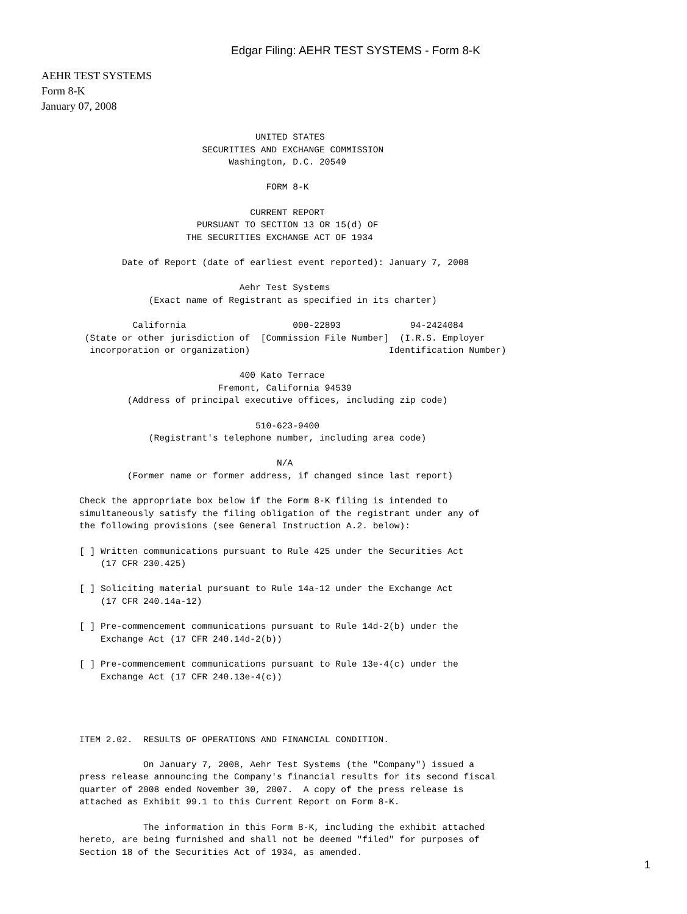Edgar Filing: AEHR TEST SYSTEMS - Form 8-K
AEHR TEST SYSTEMS
Form 8-K
January 07, 2008
                                 UNITED STATES
                       SECURITIES AND EXCHANGE COMMISSION
                            Washington, D.C. 20549

                                   FORM 8-K

                                CURRENT REPORT
                      PURSUANT TO SECTION 13 OR 15(d) OF
                    THE SECURITIES EXCHANGE ACT OF 1934

        Date of Report (date of earliest event reported): January 7, 2008

                              Aehr Test Systems
             (Exact name of Registrant as specified in its charter)

          California                    000-22893             94-2424084
 (State or other jurisdiction of  [Commission File Number]  (I.R.S. Employer
  incorporation or organization)                          Identification Number)

                              400 Kato Terrace
                          Fremont, California 94539
         (Address of principal executive offices, including zip code)

                                 510-623-9400
             (Registrant's telephone number, including area code)

                                     N/A
         (Former name or former address, if changed since last report)

Check the appropriate box below if the Form 8-K filing is intended to
simultaneously satisfy the filing obligation of the registrant under any of
the following provisions (see General Instruction A.2. below):

[ ] Written communications pursuant to Rule 425 under the Securities Act
    (17 CFR 230.425)

[ ] Soliciting material pursuant to Rule 14a-12 under the Exchange Act
    (17 CFR 240.14a-12)

[ ] Pre-commencement communications pursuant to Rule 14d-2(b) under the
    Exchange Act (17 CFR 240.14d-2(b))

[ ] Pre-commencement communications pursuant to Rule 13e-4(c) under the
    Exchange Act (17 CFR 240.13e-4(c))




ITEM 2.02.  RESULTS OF OPERATIONS AND FINANCIAL CONDITION.

            On January 7, 2008, Aehr Test Systems (the "Company") issued a
press release announcing the Company's financial results for its second fiscal
quarter of 2008 ended November 30, 2007.  A copy of the press release is
attached as Exhibit 99.1 to this Current Report on Form 8-K.

            The information in this Form 8-K, including the exhibit attached
hereto, are being furnished and shall not be deemed "filed" for purposes of
Section 18 of the Securities Act of 1934, as amended.
1